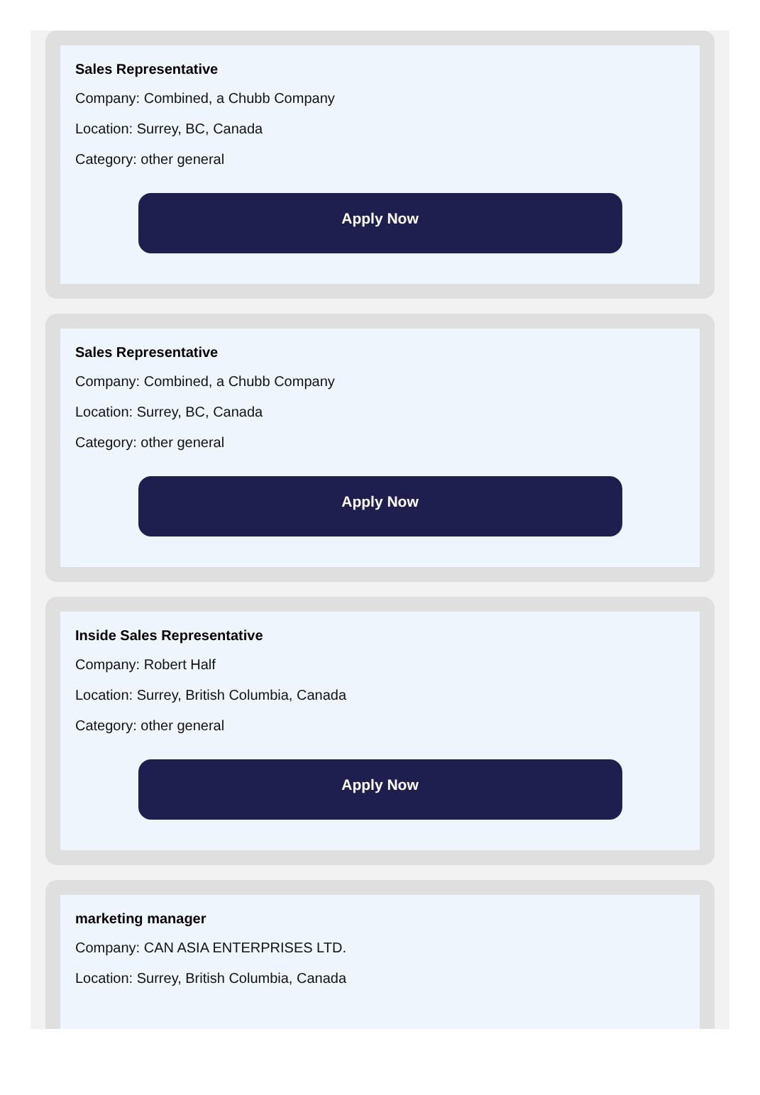Sales Representative
Company: Combined, a Chubb Company
Location: Surrey, BC, Canada
Category: other general
Apply Now
Sales Representative
Company: Combined, a Chubb Company
Location: Surrey, BC, Canada
Category: other general
Apply Now
Inside Sales Representative
Company: Robert Half
Location: Surrey, British Columbia, Canada
Category: other general
Apply Now
marketing manager
Company: CAN ASIA ENTERPRISES LTD.
Location: Surrey, British Columbia, Canada